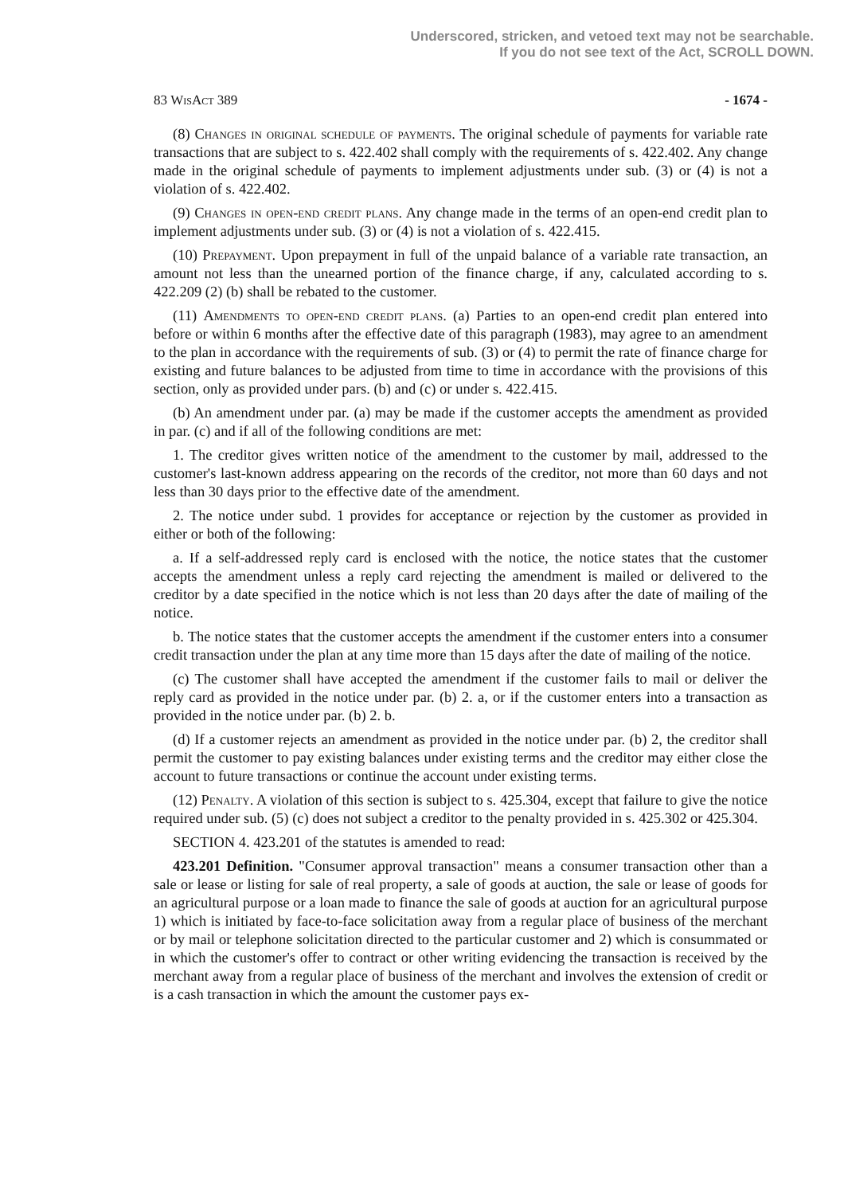Underscored, stricken, and vetoed text may not be searchable.
If you do not see text of the Act, SCROLL DOWN.
83 WisAct 389 - 1674 -
(8) Changes in original schedule of payments. The original schedule of payments for variable rate transactions that are subject to s. 422.402 shall comply with the requirements of s. 422.402. Any change made in the original schedule of payments to implement adjustments under sub. (3) or (4) is not a violation of s. 422.402.
(9) Changes in open-end credit plans. Any change made in the terms of an open-end credit plan to implement adjustments under sub. (3) or (4) is not a violation of s. 422.415.
(10) Prepayment. Upon prepayment in full of the unpaid balance of a variable rate transaction, an amount not less than the unearned portion of the finance charge, if any, calculated according to s. 422.209 (2) (b) shall be rebated to the customer.
(11) Amendments to open-end credit plans. (a) Parties to an open-end credit plan entered into before or within 6 months after the effective date of this paragraph (1983), may agree to an amendment to the plan in accordance with the requirements of sub. (3) or (4) to permit the rate of finance charge for existing and future balances to be adjusted from time to time in accordance with the provisions of this section, only as provided under pars. (b) and (c) or under s. 422.415.
(b) An amendment under par. (a) may be made if the customer accepts the amendment as provided in par. (c) and if all of the following conditions are met:
1. The creditor gives written notice of the amendment to the customer by mail, addressed to the customer's last-known address appearing on the records of the creditor, not more than 60 days and not less than 30 days prior to the effective date of the amendment.
2. The notice under subd. 1 provides for acceptance or rejection by the customer as provided in either or both of the following:
a. If a self-addressed reply card is enclosed with the notice, the notice states that the customer accepts the amendment unless a reply card rejecting the amendment is mailed or delivered to the creditor by a date specified in the notice which is not less than 20 days after the date of mailing of the notice.
b. The notice states that the customer accepts the amendment if the customer enters into a consumer credit transaction under the plan at any time more than 15 days after the date of mailing of the notice.
(c) The customer shall have accepted the amendment if the customer fails to mail or deliver the reply card as provided in the notice under par. (b) 2. a, or if the customer enters into a transaction as provided in the notice under par. (b) 2. b.
(d) If a customer rejects an amendment as provided in the notice under par. (b) 2, the creditor shall permit the customer to pay existing balances under existing terms and the creditor may either close the account to future transactions or continue the account under existing terms.
(12) Penalty. A violation of this section is subject to s. 425.304, except that failure to give the notice required under sub. (5) (c) does not subject a creditor to the penalty provided in s. 425.302 or 425.304.
SECTION 4. 423.201 of the statutes is amended to read:
423.201 Definition. "Consumer approval transaction" means a consumer transaction other than a sale or lease or listing for sale of real property, a sale of goods at auction, the sale or lease of goods for an agricultural purpose or a loan made to finance the sale of goods at auction for an agricultural purpose 1) which is initiated by face-to-face solicitation away from a regular place of business of the merchant or by mail or telephone solicitation directed to the particular customer and 2) which is consummated or in which the customer's offer to contract or other writing evidencing the transaction is received by the merchant away from a regular place of business of the merchant and involves the extension of credit or is a cash transaction in which the amount the customer pays ex-